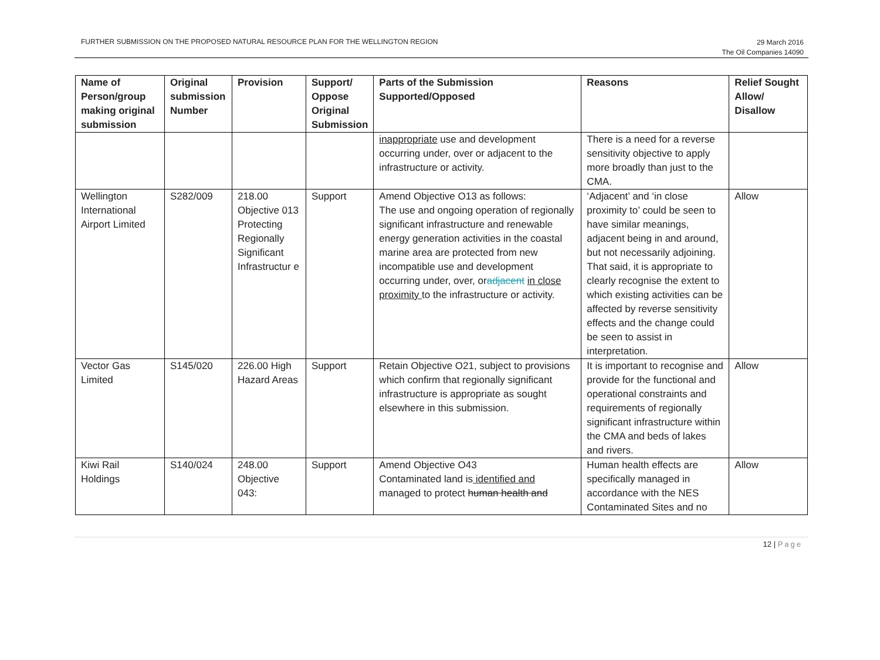FURTHER SUBMISSION ON THE PROPOSED NATURAL RESOURCE PLAN FOR THE WELLINGTON REGION
29 March 2016
The Oil Companies 14090
| Name of Person/group making original submission | Original submission Number | Provision | Support/ Oppose Original Submission | Parts of the Submission Supported/Opposed | Reasons | Relief Sought Allow/ Disallow |
| --- | --- | --- | --- | --- | --- | --- |
| | | | | inappropriate use and development occurring under, over or adjacent to the infrastructure or activity. | There is a need for a reverse sensitivity objective to apply more broadly than just to the CMA. | |
| Wellington International Airport Limited | S282/009 | 218.00 Objective 013 Protecting Regionally Significant Infrastructur e | Support | Amend Objective O13 as follows: The use and ongoing operation of regionally significant infrastructure and renewable energy generation activities in the coastal marine area are protected from new incompatible use and development occurring under, over, or adjacent in close proximity to the infrastructure or activity. | ‘Adjacent’ and ‘in close proximity to’ could be seen to have similar meanings, adjacent being in and around, but not necessarily adjoining. That said, it is appropriate to clearly recognise the extent to which existing activities can be affected by reverse sensitivity effects and the change could be seen to assist in interpretation. | Allow |
| Vector Gas Limited | S145/020 | 226.00 High Hazard Areas | Support | Retain Objective O21, subject to provisions which confirm that regionally significant infrastructure is appropriate as sought elsewhere in this submission. | It is important to recognise and provide for the functional and operational constraints and requirements of regionally significant infrastructure within the CMA and beds of lakes and rivers. | Allow |
| Kiwi Rail Holdings | S140/024 | 248.00 Objective 043: | Support | Amend Objective O43 Contaminated land is identified and managed to protect human health and | Human health effects are specifically managed in accordance with the NES Contaminated Sites and no | Allow |
12 | Page